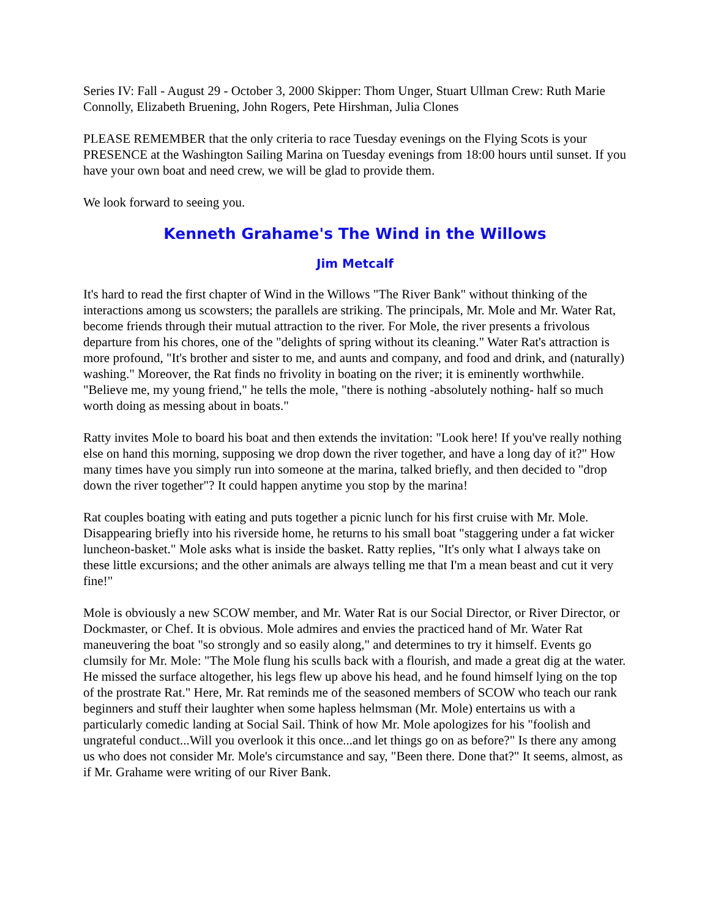Series IV: Fall - August 29 - October 3, 2000 Skipper: Thom Unger, Stuart Ullman Crew: Ruth Marie Connolly, Elizabeth Bruening, John Rogers, Pete Hirshman, Julia Clones
PLEASE REMEMBER that the only criteria to race Tuesday evenings on the Flying Scots is your PRESENCE at the Washington Sailing Marina on Tuesday evenings from 18:00 hours until sunset. If you have your own boat and need crew, we will be glad to provide them.
We look forward to seeing you.
Kenneth Grahame's The Wind in the Willows
Jim Metcalf
It's hard to read the first chapter of Wind in the Willows "The River Bank" without thinking of the interactions among us scowsters; the parallels are striking. The principals, Mr. Mole and Mr. Water Rat, become friends through their mutual attraction to the river. For Mole, the river presents a frivolous departure from his chores, one of the "delights of spring without its cleaning." Water Rat's attraction is more profound, "It's brother and sister to me, and aunts and company, and food and drink, and (naturally) washing." Moreover, the Rat finds no frivolity in boating on the river; it is eminently worthwhile. "Believe me, my young friend," he tells the mole, "there is nothing -absolutely nothing- half so much worth doing as messing about in boats."
Ratty invites Mole to board his boat and then extends the invitation: "Look here! If you've really nothing else on hand this morning, supposing we drop down the river together, and have a long day of it?" How many times have you simply run into someone at the marina, talked briefly, and then decided to "drop down the river together"? It could happen anytime you stop by the marina!
Rat couples boating with eating and puts together a picnic lunch for his first cruise with Mr. Mole. Disappearing briefly into his riverside home, he returns to his small boat "staggering under a fat wicker luncheon-basket." Mole asks what is inside the basket. Ratty replies, "It's only what I always take on these little excursions; and the other animals are always telling me that I'm a mean beast and cut it very fine!"
Mole is obviously a new SCOW member, and Mr. Water Rat is our Social Director, or River Director, or Dockmaster, or Chef. It is obvious. Mole admires and envies the practiced hand of Mr. Water Rat maneuvering the boat "so strongly and so easily along," and determines to try it himself. Events go clumsily for Mr. Mole: "The Mole flung his sculls back with a flourish, and made a great dig at the water. He missed the surface altogether, his legs flew up above his head, and he found himself lying on the top of the prostrate Rat." Here, Mr. Rat reminds me of the seasoned members of SCOW who teach our rank beginners and stuff their laughter when some hapless helmsman (Mr. Mole) entertains us with a particularly comedic landing at Social Sail. Think of how Mr. Mole apologizes for his "foolish and ungrateful conduct...Will you overlook it this once...and let things go on as before?" Is there any among us who does not consider Mr. Mole's circumstance and say, "Been there. Done that?" It seems, almost, as if Mr. Grahame were writing of our River Bank.